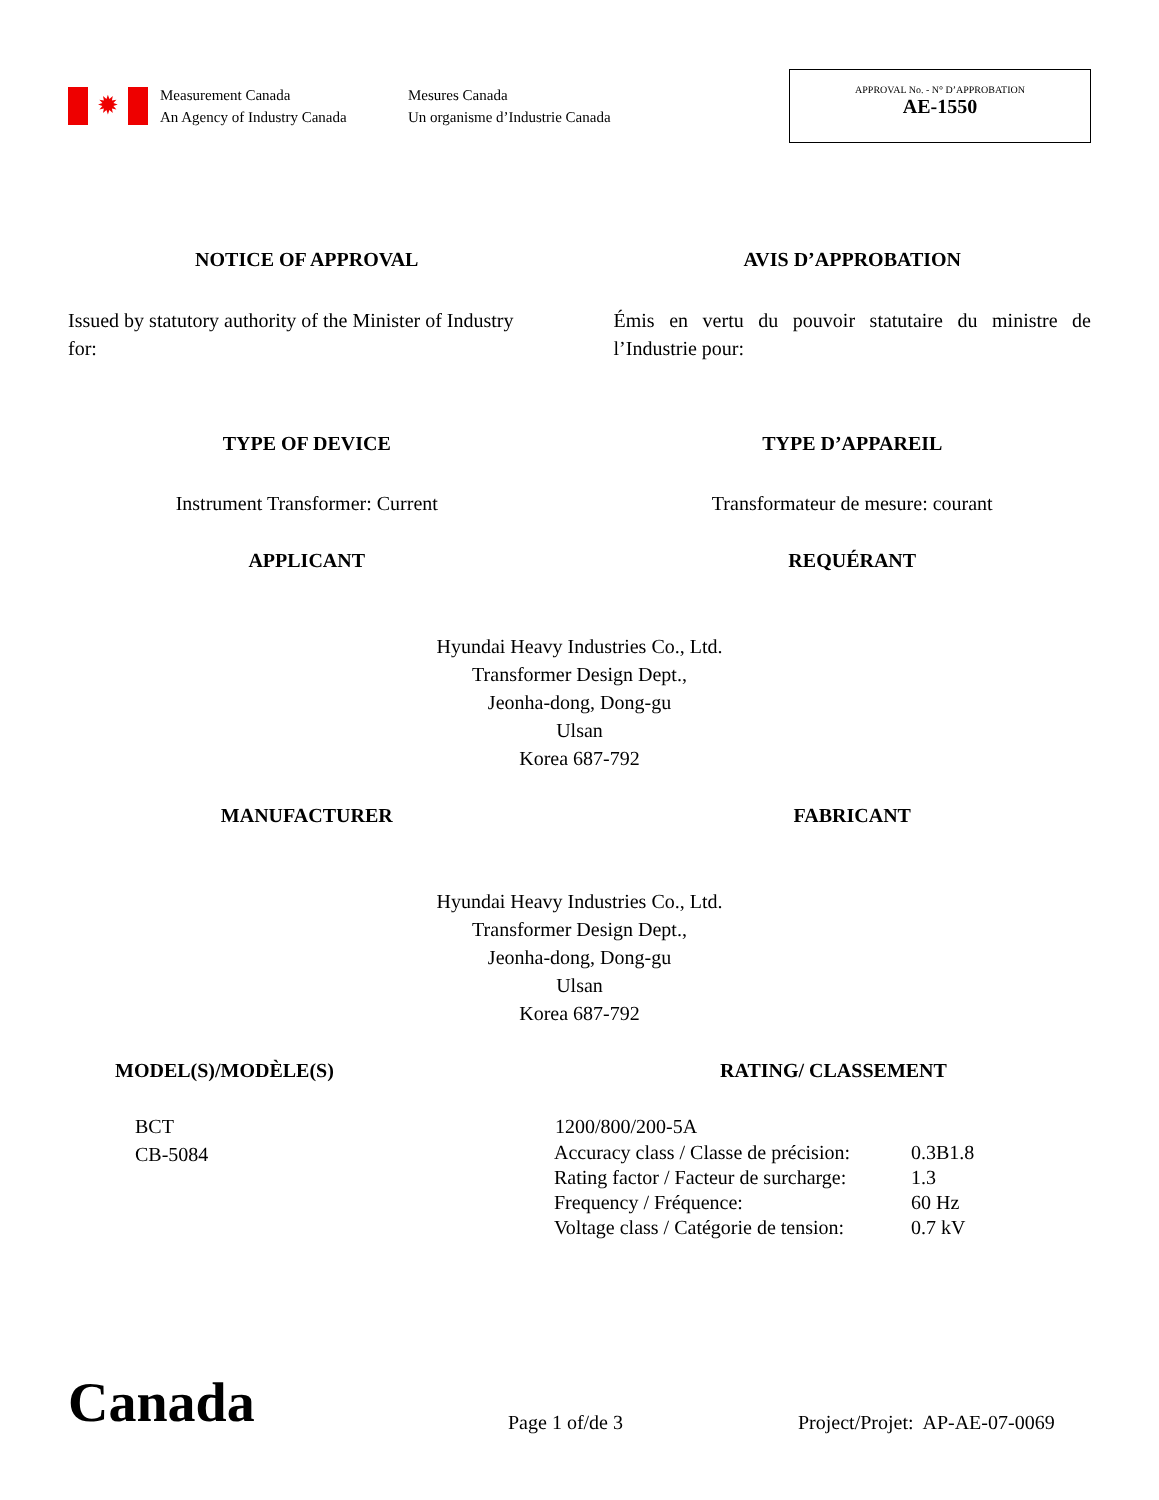✹
Measurement Canada
An Agency of Industry Canada
Mesures Canada
Un organisme d’Industrie Canada
APPROVAL No. - N° D’APPROBATION
AE-1550
NOTICE OF APPROVAL AVIS D’APPROBATION
Issued by statutory authority of the Minister of Industry for:
Émis en vertu du pouvoir statutaire du ministre de l’Industrie pour:
TYPE OF DEVICE TYPE D’APPAREIL
Instrument Transformer: Current
Transformateur de mesure: courant
APPLICANT REQUÉRANT
Hyundai Heavy Industries Co., Ltd.
Transformer Design Dept.,
Jeonha-dong, Dong-gu
Ulsan
Korea 687-792
MANUFACTURER FABRICANT
Hyundai Heavy Industries Co., Ltd.
Transformer Design Dept.,
Jeonha-dong, Dong-gu
Ulsan
Korea 687-792
MODEL(S)/MODÈLE(S)
BCT
CB-5084
RATING/ CLASSEMENT
1200/800/200-5A
| Accuracy class / Classe de précision: | 0.3B1.8 |
| Rating factor / Facteur de surcharge: | 1.3 |
| Frequency / Fréquence: | 60 Hz |
| Voltage class / Catégorie de tension: | 0.7 kV |
Canada
Page 1 of/de 3
Project/Projet: AP-AE-07-0069